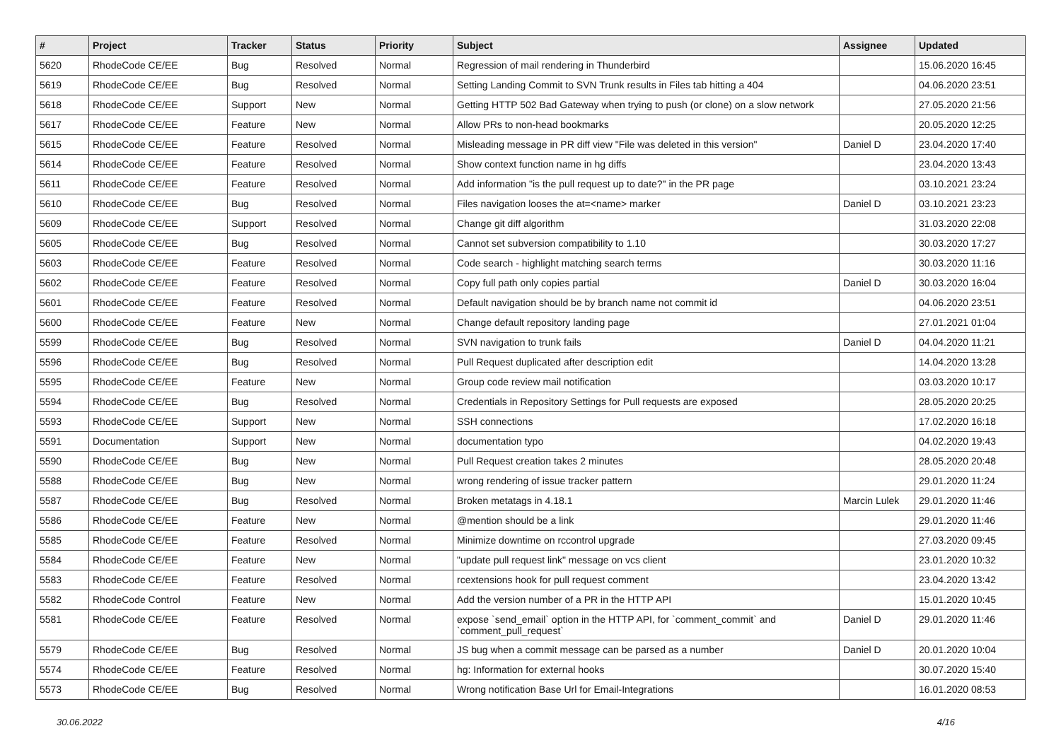| # | Project | Tracker | Status | Priority | Subject | Assignee | Updated |
| --- | --- | --- | --- | --- | --- | --- | --- |
| 5620 | RhodeCode CE/EE | Bug | Resolved | Normal | Regression of mail rendering in Thunderbird | | 15.06.2020 16:45 |
| 5619 | RhodeCode CE/EE | Bug | Resolved | Normal | Setting Landing Commit to SVN Trunk results in Files tab hitting a 404 | | 04.06.2020 23:51 |
| 5618 | RhodeCode CE/EE | Support | New | Normal | Getting HTTP 502 Bad Gateway when trying to push (or clone) on a slow network | | 27.05.2020 21:56 |
| 5617 | RhodeCode CE/EE | Feature | New | Normal | Allow PRs to non-head bookmarks | | 20.05.2020 12:25 |
| 5615 | RhodeCode CE/EE | Feature | Resolved | Normal | Misleading message in PR diff view "File was deleted in this version" | Daniel D | 23.04.2020 17:40 |
| 5614 | RhodeCode CE/EE | Feature | Resolved | Normal | Show context function name in hg diffs | | 23.04.2020 13:43 |
| 5611 | RhodeCode CE/EE | Feature | Resolved | Normal | Add information "is the pull request up to date?" in the PR page | | 03.10.2021 23:24 |
| 5610 | RhodeCode CE/EE | Bug | Resolved | Normal | Files navigation looses the at=<name> marker | Daniel D | 03.10.2021 23:23 |
| 5609 | RhodeCode CE/EE | Support | Resolved | Normal | Change git diff algorithm | | 31.03.2020 22:08 |
| 5605 | RhodeCode CE/EE | Bug | Resolved | Normal | Cannot set subversion compatibility to 1.10 | | 30.03.2020 17:27 |
| 5603 | RhodeCode CE/EE | Feature | Resolved | Normal | Code search - highlight matching search terms | | 30.03.2020 11:16 |
| 5602 | RhodeCode CE/EE | Feature | Resolved | Normal | Copy full path only copies partial | Daniel D | 30.03.2020 16:04 |
| 5601 | RhodeCode CE/EE | Feature | Resolved | Normal | Default navigation should be by branch name not commit id | | 04.06.2020 23:51 |
| 5600 | RhodeCode CE/EE | Feature | New | Normal | Change default repository landing page | | 27.01.2021 01:04 |
| 5599 | RhodeCode CE/EE | Bug | Resolved | Normal | SVN navigation to trunk fails | Daniel D | 04.04.2020 11:21 |
| 5596 | RhodeCode CE/EE | Bug | Resolved | Normal | Pull Request duplicated after description edit | | 14.04.2020 13:28 |
| 5595 | RhodeCode CE/EE | Feature | New | Normal | Group code review mail notification | | 03.03.2020 10:17 |
| 5594 | RhodeCode CE/EE | Bug | Resolved | Normal | Credentials in Repository Settings for Pull requests are exposed | | 28.05.2020 20:25 |
| 5593 | RhodeCode CE/EE | Support | New | Normal | SSH connections | | 17.02.2020 16:18 |
| 5591 | Documentation | Support | New | Normal | documentation typo | | 04.02.2020 19:43 |
| 5590 | RhodeCode CE/EE | Bug | New | Normal | Pull Request creation takes 2 minutes | | 28.05.2020 20:48 |
| 5588 | RhodeCode CE/EE | Bug | New | Normal | wrong rendering of issue tracker pattern | | 29.01.2020 11:24 |
| 5587 | RhodeCode CE/EE | Bug | Resolved | Normal | Broken metatags in 4.18.1 | Marcin Lulek | 29.01.2020 11:46 |
| 5586 | RhodeCode CE/EE | Feature | New | Normal | @mention should be a link | | 29.01.2020 11:46 |
| 5585 | RhodeCode CE/EE | Feature | Resolved | Normal | Minimize downtime on rccontrol upgrade | | 27.03.2020 09:45 |
| 5584 | RhodeCode CE/EE | Feature | New | Normal | "update pull request link" message on vcs client | | 23.01.2020 10:32 |
| 5583 | RhodeCode CE/EE | Feature | Resolved | Normal | rcextensions hook for pull request comment | | 23.04.2020 13:42 |
| 5582 | RhodeCode Control | Feature | New | Normal | Add the version number of a PR in the HTTP API | | 15.01.2020 10:45 |
| 5581 | RhodeCode CE/EE | Feature | Resolved | Normal | expose `send_email` option in the HTTP API, for `comment_commit` and `comment_pull_request` | Daniel D | 29.01.2020 11:46 |
| 5579 | RhodeCode CE/EE | Bug | Resolved | Normal | JS bug when a commit message can be parsed as a number | Daniel D | 20.01.2020 10:04 |
| 5574 | RhodeCode CE/EE | Feature | Resolved | Normal | hg: Information for external hooks | | 30.07.2020 15:40 |
| 5573 | RhodeCode CE/EE | Bug | Resolved | Normal | Wrong notification Base Url for Email-Integrations | | 16.01.2020 08:53 |
30.06.2022 4/16